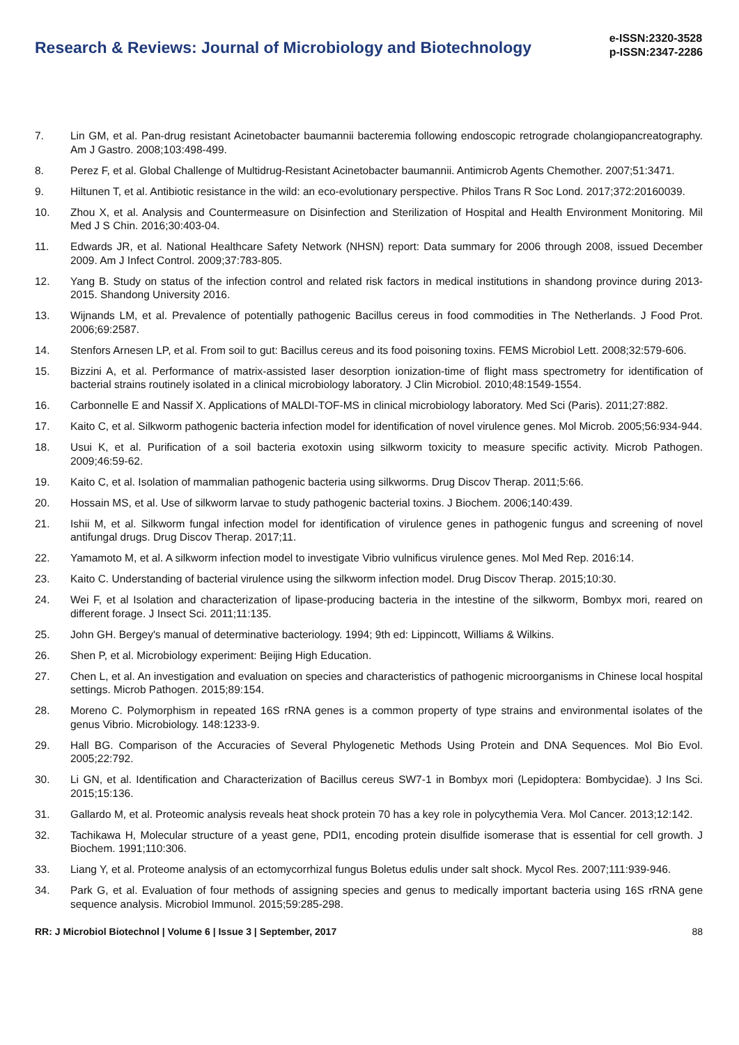Research & Reviews: Journal of Microbiology and Biotechnology
e-ISSN:2320-3528
p-ISSN:2347-2286
7. Lin GM, et al. Pan-drug resistant Acinetobacter baumannii bacteremia following endoscopic retrograde cholangiopancreatography. Am J Gastro. 2008;103:498-499.
8. Perez F, et al. Global Challenge of Multidrug-Resistant Acinetobacter baumannii. Antimicrob Agents Chemother. 2007;51:3471.
9. Hiltunen T, et al. Antibiotic resistance in the wild: an eco-evolutionary perspective. Philos Trans R Soc Lond. 2017;372:20160039.
10. Zhou X, et al. Analysis and Countermeasure on Disinfection and Sterilization of Hospital and Health Environment Monitoring. Mil Med J S Chin. 2016;30:403-04.
11. Edwards JR, et al. National Healthcare Safety Network (NHSN) report: Data summary for 2006 through 2008, issued December 2009. Am J Infect Control. 2009;37:783-805.
12. Yang B. Study on status of the infection control and related risk factors in medical institutions in shandong province during 2013-2015. Shandong University 2016.
13. Wijnands LM, et al. Prevalence of potentially pathogenic Bacillus cereus in food commodities in The Netherlands. J Food Prot. 2006;69:2587.
14. Stenfors Arnesen LP, et al. From soil to gut: Bacillus cereus and its food poisoning toxins. FEMS Microbiol Lett. 2008;32:579-606.
15. Bizzini A, et al. Performance of matrix-assisted laser desorption ionization-time of flight mass spectrometry for identification of bacterial strains routinely isolated in a clinical microbiology laboratory. J Clin Microbiol. 2010;48:1549-1554.
16. Carbonnelle E and Nassif X. Applications of MALDI-TOF-MS in clinical microbiology laboratory. Med Sci (Paris). 2011;27:882.
17. Kaito C, et al. Silkworm pathogenic bacteria infection model for identification of novel virulence genes. Mol Microb. 2005;56:934-944.
18. Usui K, et al. Purification of a soil bacteria exotoxin using silkworm toxicity to measure specific activity. Microb Pathogen. 2009;46:59-62.
19. Kaito C, et al. Isolation of mammalian pathogenic bacteria using silkworms. Drug Discov Therap. 2011;5:66.
20. Hossain MS, et al. Use of silkworm larvae to study pathogenic bacterial toxins. J Biochem. 2006;140:439.
21. Ishii M, et al. Silkworm fungal infection model for identification of virulence genes in pathogenic fungus and screening of novel antifungal drugs. Drug Discov Therap. 2017;11.
22. Yamamoto M, et al. A silkworm infection model to investigate Vibrio vulnificus virulence genes. Mol Med Rep. 2016:14.
23. Kaito C. Understanding of bacterial virulence using the silkworm infection model. Drug Discov Therap. 2015;10:30.
24. Wei F, et al Isolation and characterization of lipase-producing bacteria in the intestine of the silkworm, Bombyx mori, reared on different forage. J Insect Sci. 2011;11:135.
25. John GH. Bergey's manual of determinative bacteriology. 1994; 9th ed: Lippincott, Williams & Wilkins.
26. Shen P, et al. Microbiology experiment: Beijing High Education.
27. Chen L, et al. An investigation and evaluation on species and characteristics of pathogenic microorganisms in Chinese local hospital settings. Microb Pathogen. 2015;89:154.
28. Moreno C. Polymorphism in repeated 16S rRNA genes is a common property of type strains and environmental isolates of the genus Vibrio. Microbiology. 148:1233-9.
29. Hall BG. Comparison of the Accuracies of Several Phylogenetic Methods Using Protein and DNA Sequences. Mol Bio Evol. 2005;22:792.
30. Li GN, et al. Identification and Characterization of Bacillus cereus SW7-1 in Bombyx mori (Lepidoptera: Bombycidae). J Ins Sci. 2015;15:136.
31. Gallardo M, et al. Proteomic analysis reveals heat shock protein 70 has a key role in polycythemia Vera. Mol Cancer. 2013;12:142.
32. Tachikawa H, Molecular structure of a yeast gene, PDI1, encoding protein disulfide isomerase that is essential for cell growth. J Biochem. 1991;110:306.
33. Liang Y, et al. Proteome analysis of an ectomycorrhizal fungus Boletus edulis under salt shock. Mycol Res. 2007;111:939-946.
34. Park G, et al. Evaluation of four methods of assigning species and genus to medically important bacteria using 16S rRNA gene sequence analysis. Microbiol Immunol. 2015;59:285-298.
RR: J Microbiol Biotechnol | Volume 6 | Issue 3 | September, 2017 88